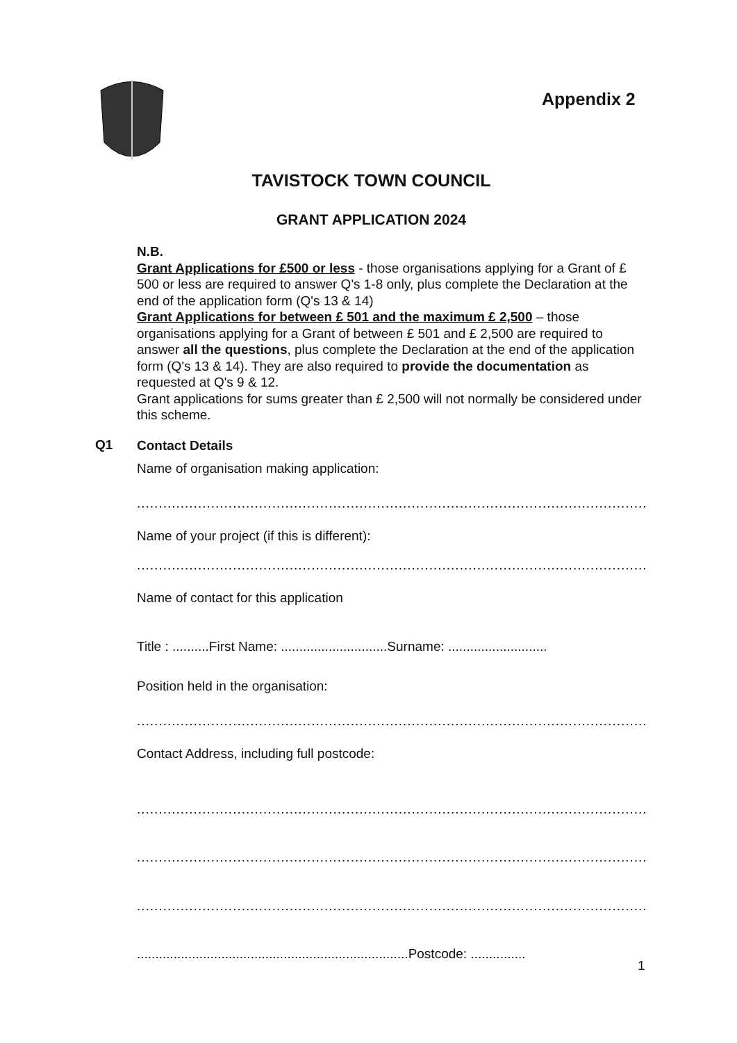Appendix 2
TAVISTOCK TOWN COUNCIL
GRANT APPLICATION 2024
N.B.
Grant Applications for £500 or less - those organisations applying for a Grant of £ 500 or less are required to answer Q's 1-8 only, plus complete the Declaration at the end of the application form (Q's 13 & 14)
Grant Applications for between £ 501 and the maximum £ 2,500 – those organisations applying for a Grant of between £ 501 and £ 2,500 are required to answer all the questions, plus complete the Declaration at the end of the application form (Q's 13 & 14). They are also required to provide the documentation as requested at Q's 9 & 12.
Grant applications for sums greater than £ 2,500 will not normally be considered under this scheme.
Q1
Contact Details
Name of organisation making application:
.......................................................................................................................
Name of your project (if this is different):
.......................................................................................................................
Name of contact for this application
Title : ..........First Name: .............................Surname: ...........................
Position held in the organisation:
.......................................................................................................................
Contact Address, including full postcode:
.......................................................................................................................
.......................................................................................................................
.......................................................................................................................
..........................................................................Postcode: ...............
1